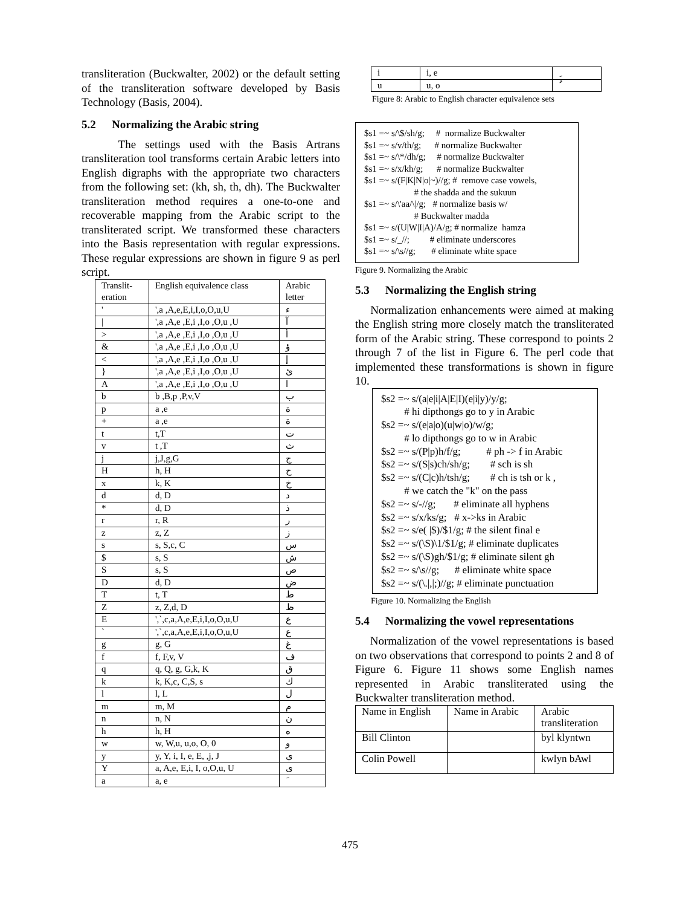transliteration (Buckwalter, 2002) or the default setting of the transliteration software developed by Basis Technology (Basis, 2004).
5.2 Normalizing the Arabic string
The settings used with the Basis Artrans transliteration tool transforms certain Arabic letters into English digraphs with the appropriate two characters from the following set: (kh, sh, th, dh). The Buckwalter transliteration method requires a one-to-one and recoverable mapping from the Arabic script to the transliterated script. We transformed these characters into the Basis representation with regular expressions. These regular expressions are shown in figure 9 as perl script.
| Translit- eration | English equivalence class | Arabic letter |
| --- | --- | --- |
| ' | ',a ,A,e,E,i,I,o,O,u,U | ء |
| / | ',a ,A,e ,E,i ,I,o ,O,u ,U | آ |
| > | ',a ,A,e ,E,i ,I,o ,O,u ,U | أ |
| & | ',a ,A,e ,E,i ,I,o ,O,u ,U | ؤ |
| < | ',a ,A,e ,E,i ,I,o ,O,u ,U | إ |
| } | ',a ,A,e ,E,i ,I,o ,O,u ,U | ئ |
| A | ',a ,A,e ,E,i ,I,o ,O,u ,U | ا |
| b | b ,B,p ,P,v,V | ب |
| p | a ,e | ة |
| + | a ,e | ة |
| t | t,T | ت |
| v | t ,T | ث |
| j | j,J,g,G | ج |
| H | h, H | ح |
| x | k, K | خ |
| d | d, D | د |
| * | d, D | ذ |
| r | r, R | ر |
| z | z, Z | ز |
| s | s, S,c, C | س |
| $ | s, S | ش |
| S | s, S | ص |
| D | d, D | ض |
| T | t, T | ط |
| Z | z, Z,d, D | ظ |
| E | ',`,c,a,A,e,E,i,I,o,O,u,U | ع |
| ` | ',`,c,a,A,e,E,i,I,o,O,u,U | ع |
| g | g, G | غ |
| f | f, F,v, V | ف |
| q | q, Q, g, G,k, K | ق |
| k | k, K,c, C,S, s | ك |
| l | l, L | ل |
| m | m, M | م |
| n | n, N | ن |
| h | h, H | ه |
| w | w, W,u, u,o, O, 0 | و |
| y | y, Y, i, I, e, E, ,j, J | ي |
| Y | a, A,e, E,i, I, o,O,u, U | ى |
| a | a, e | َ |
| i | i, e | ِ |
| u | u, o | ُ |
Figure 8: Arabic to English character equivalence sets
$s1 =~ s/\$/sh/g; # normalize Buckwalter $s1 =~ s/v/th/g; # normalize Buckwalter $s1 =~ s/\*/dh/g; # normalize Buckwalter $s1 =~ s/x/kh/g; # normalize Buckwalter $s1 =~ s/(F|K|N|o|~)//g; # remove case vowels, # the shadda and the sukuun $s1 =~ s/\'aa/\|/g; # normalize basis w/ # Buckwalter madda $s1 =~ s/(U|W|I|A)/A/g; # normalize hamza $s1 =~ s/_//; # eliminate underscores $s1 =~ s/\s//g; # eliminate white space
Figure 9. Normalizing the Arabic
5.3 Normalizing the English string
Normalization enhancements were aimed at making the English string more closely match the transliterated form of the Arabic string. These correspond to points 2 through 7 of the list in Figure 6. The perl code that implemented these transformations is shown in figure 10.
$s2 =~ s/(a|e|i|A|E|I)(e|i|y)/y/g; # hi dipthongs go to y in Arabic $s2 =~ s/(e|a|o)(u|w|o)/w/g; # lo dipthongs go to w in Arabic $s2 =~ s/(P|p)h/f/g; # ph -> f in Arabic $s2 =~ s/(S|s)ch/sh/g; # sch is sh $s2 =~ s/(C|c)h/tsh/g; # ch is tsh or k , # we catch the "k" on the pass $s2 =~ s/-//g; # eliminate all hyphens $s2 =~ s/x/ks/g; # x->ks in Arabic $s2 =~ s/e( |$)/$1/g; # the silent final e $s2 =~ s/(\S)\1/$1/g; # eliminate duplicates $s2 =~ s/(\S)gh/$1/g; # eliminate silent gh $s2 =~ s/\s//g; # eliminate white space $s2 =~ s/(\.|,|;)//g; # eliminate punctuation
Figure 10. Normalizing the English
5.4 Normalizing the vowel representations
Normalization of the vowel representations is based on two observations that correspond to points 2 and 8 of Figure 6. Figure 11 shows some English names represented in Arabic transliterated using the Buckwalter transliteration method.
| Name in English | Name in Arabic | Arabic transliteration |
| Bill Clinton | | byl klyntwn |
| Colin Powell | | kwlyn bAwl |
475